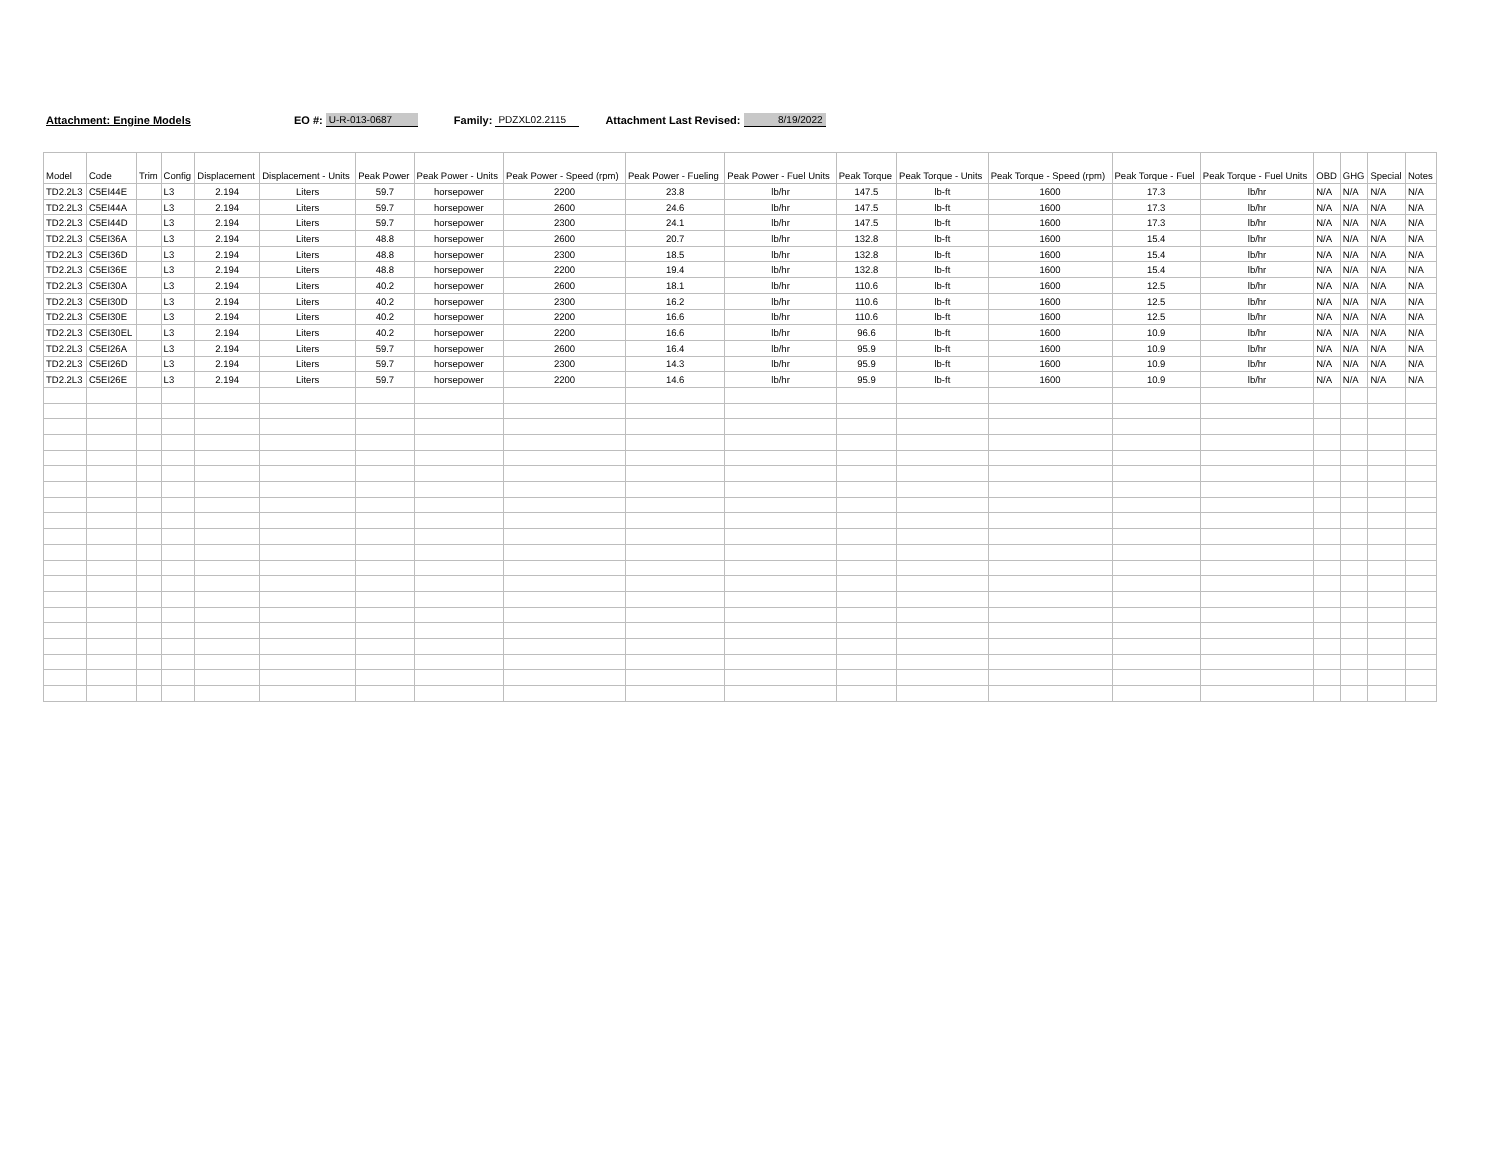Attachment: Engine Models EO #: U-R-013-0687 Family: PDZXL02.2115 Attachment Last Revised: 8/19/2022
| Model | Code | Trim | Config | Displacement | Displacement - Units | Peak Power | Peak Power - Units | Peak Power - Speed (rpm) | Peak Power - Fueling | Peak Power - Fuel Units | Peak Torque | Peak Torque - Units | Peak Torque - Speed (rpm) | Peak Torque - Fuel | Peak Torque - Fuel Units | OBD | GHG | Special | Notes |
| --- | --- | --- | --- | --- | --- | --- | --- | --- | --- | --- | --- | --- | --- | --- | --- | --- | --- | --- | --- |
| TD2.2L3 | C5EI44E | | L3 | 2.194 | Liters | 59.7 | horsepower | 2200 | 23.8 | lb/hr | 147.5 | lb-ft | 1600 | 17.3 | lb/hr | N/A | N/A | N/A | N/A |
| TD2.2L3 | C5EI44A | | L3 | 2.194 | Liters | 59.7 | horsepower | 2600 | 24.6 | lb/hr | 147.5 | lb-ft | 1600 | 17.3 | lb/hr | N/A | N/A | N/A | N/A |
| TD2.2L3 | C5EI44D | | L3 | 2.194 | Liters | 59.7 | horsepower | 2300 | 24.1 | lb/hr | 147.5 | lb-ft | 1600 | 17.3 | lb/hr | N/A | N/A | N/A | N/A |
| TD2.2L3 | C5EI36A | | L3 | 2.194 | Liters | 48.8 | horsepower | 2600 | 20.7 | lb/hr | 132.8 | lb-ft | 1600 | 15.4 | lb/hr | N/A | N/A | N/A | N/A |
| TD2.2L3 | C5EI36D | | L3 | 2.194 | Liters | 48.8 | horsepower | 2300 | 18.5 | lb/hr | 132.8 | lb-ft | 1600 | 15.4 | lb/hr | N/A | N/A | N/A | N/A |
| TD2.2L3 | C5EI36E | | L3 | 2.194 | Liters | 48.8 | horsepower | 2200 | 19.4 | lb/hr | 132.8 | lb-ft | 1600 | 15.4 | lb/hr | N/A | N/A | N/A | N/A |
| TD2.2L3 | C5EI30A | | L3 | 2.194 | Liters | 40.2 | horsepower | 2600 | 18.1 | lb/hr | 110.6 | lb-ft | 1600 | 12.5 | lb/hr | N/A | N/A | N/A | N/A |
| TD2.2L3 | C5EI30D | | L3 | 2.194 | Liters | 40.2 | horsepower | 2300 | 16.2 | lb/hr | 110.6 | lb-ft | 1600 | 12.5 | lb/hr | N/A | N/A | N/A | N/A |
| TD2.2L3 | C5EI30E | | L3 | 2.194 | Liters | 40.2 | horsepower | 2200 | 16.6 | lb/hr | 110.6 | lb-ft | 1600 | 12.5 | lb/hr | N/A | N/A | N/A | N/A |
| TD2.2L3 | C5EI30EL | | L3 | 2.194 | Liters | 40.2 | horsepower | 2200 | 16.6 | lb/hr | 96.6 | lb-ft | 1600 | 10.9 | lb/hr | N/A | N/A | N/A | N/A |
| TD2.2L3 | C5EI26A | | L3 | 2.194 | Liters | 59.7 | horsepower | 2600 | 16.4 | lb/hr | 95.9 | lb-ft | 1600 | 10.9 | lb/hr | N/A | N/A | N/A | N/A |
| TD2.2L3 | C5EI26D | | L3 | 2.194 | Liters | 59.7 | horsepower | 2300 | 14.3 | lb/hr | 95.9 | lb-ft | 1600 | 10.9 | lb/hr | N/A | N/A | N/A | N/A |
| TD2.2L3 | C5EI26E | | L3 | 2.194 | Liters | 59.7 | horsepower | 2200 | 14.6 | lb/hr | 95.9 | lb-ft | 1600 | 10.9 | lb/hr | N/A | N/A | N/A | N/A |